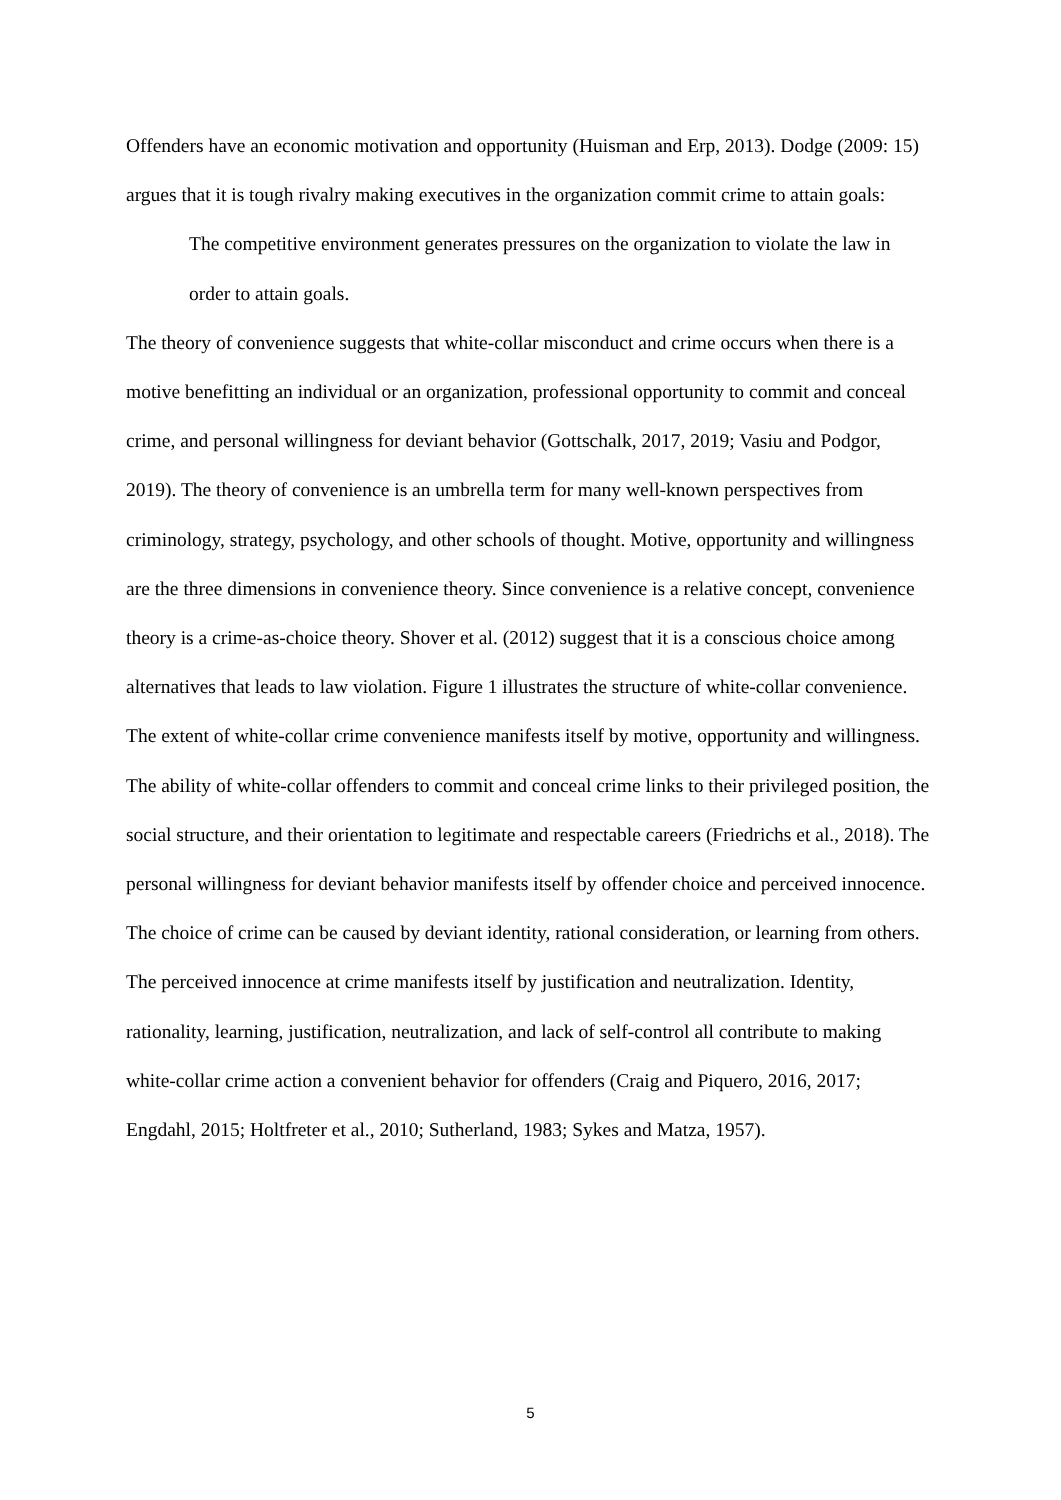Offenders have an economic motivation and opportunity (Huisman and Erp, 2013). Dodge (2009: 15) argues that it is tough rivalry making executives in the organization commit crime to attain goals:
The competitive environment generates pressures on the organization to violate the law in order to attain goals.
The theory of convenience suggests that white-collar misconduct and crime occurs when there is a motive benefitting an individual or an organization, professional opportunity to commit and conceal crime, and personal willingness for deviant behavior (Gottschalk, 2017, 2019; Vasiu and Podgor, 2019). The theory of convenience is an umbrella term for many well-known perspectives from criminology, strategy, psychology, and other schools of thought. Motive, opportunity and willingness are the three dimensions in convenience theory. Since convenience is a relative concept, convenience theory is a crime-as-choice theory. Shover et al. (2012) suggest that it is a conscious choice among alternatives that leads to law violation. Figure 1 illustrates the structure of white-collar convenience. The extent of white-collar crime convenience manifests itself by motive, opportunity and willingness.
The ability of white-collar offenders to commit and conceal crime links to their privileged position, the social structure, and their orientation to legitimate and respectable careers (Friedrichs et al., 2018). The personal willingness for deviant behavior manifests itself by offender choice and perceived innocence. The choice of crime can be caused by deviant identity, rational consideration, or learning from others. The perceived innocence at crime manifests itself by justification and neutralization. Identity, rationality, learning, justification, neutralization, and lack of self-control all contribute to making white-collar crime action a convenient behavior for offenders (Craig and Piquero, 2016, 2017; Engdahl, 2015; Holtfreter et al., 2010; Sutherland, 1983; Sykes and Matza, 1957).
5